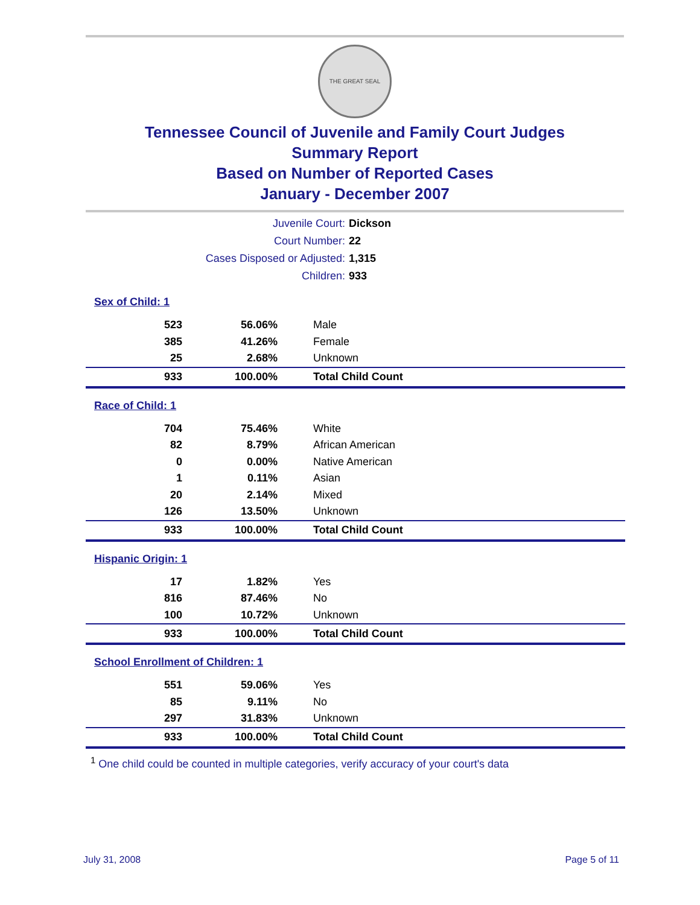THE GREAT SEAL
Tennessee Council of Juvenile and Family Court Judges
Summary Report
Based on Number of Reported Cases
January - December 2007
| Juvenile Court: | Dickson |
| Court Number: | 22 |
| Cases Disposed or Adjusted: | 1,315 |
| Children: | 933 |
Sex of Child: 1
| 523 | 56.06% | Male |
| 385 | 41.26% | Female |
| 25 | 2.68% | Unknown |
| 933 | 100.00% | Total Child Count |
Race of Child: 1
| 704 | 75.46% | White |
| 82 | 8.79% | African American |
| 0 | 0.00% | Native American |
| 1 | 0.11% | Asian |
| 20 | 2.14% | Mixed |
| 126 | 13.50% | Unknown |
| 933 | 100.00% | Total Child Count |
Hispanic Origin: 1
| 17 | 1.82% | Yes |
| 816 | 87.46% | No |
| 100 | 10.72% | Unknown |
| 933 | 100.00% | Total Child Count |
School Enrollment of Children: 1
| 551 | 59.06% | Yes |
| 85 | 9.11% | No |
| 297 | 31.83% | Unknown |
| 933 | 100.00% | Total Child Count |
<sup>1</sup> One child could be counted in multiple categories, verify accuracy of your court's data
July 31, 2008 Page 5 of 11